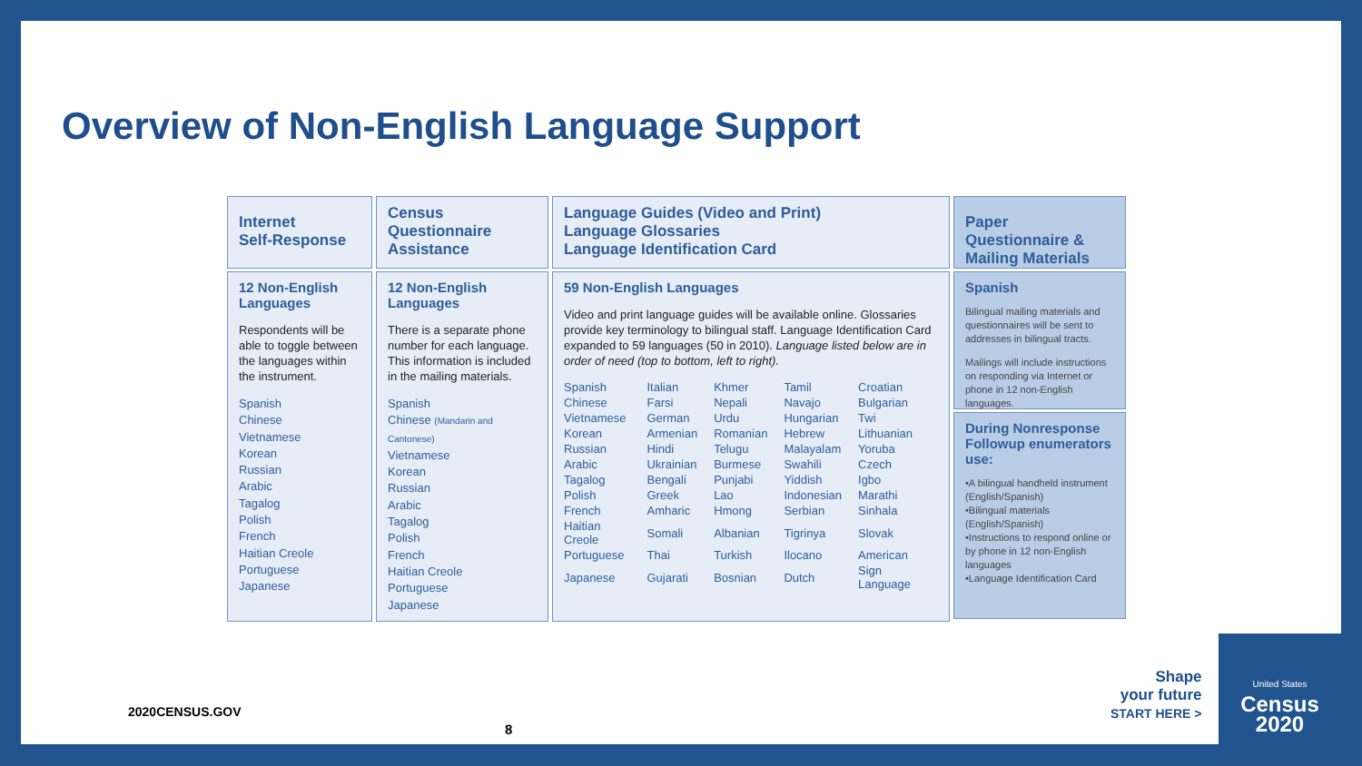Overview of Non-English Language Support
Internet
Self-Response
12 Non-English Languages
Respondents will be able to toggle between the languages within the instrument.
Spanish
Chinese
Vietnamese
Korean
Russian
Arabic
Tagalog
Polish
French
Haitian Creole
Portuguese
Japanese
Census
Questionnaire
Assistance
12 Non-English Languages
There is a separate phone number for each language. This information is included in the mailing materials.
Spanish
Chinese (Mandarin and Cantonese)
Vietnamese
Korean
Russian
Arabic
Tagalog
Polish
French
Haitian Creole
Portuguese
Japanese
Language Guides (Video and Print)
Language Glossaries
Language Identification Card
59 Non-English Languages
Video and print language guides will be available online. Glossaries provide key terminology to bilingual staff. Language Identification Card expanded to 59 languages (50 in 2010). Language listed below are in order of need (top to bottom, left to right).
| Spanish | Italian | Khmer | Tamil | Croatian |
| Chinese | Farsi | Nepali | Navajo | Bulgarian |
| Vietnamese | German | Urdu | Hungarian | Twi |
| Korean | Armenian | Romanian | Hebrew | Lithuanian |
| Russian | Hindi | Telugu | Malayalam | Yoruba |
| Arabic | Ukrainian | Burmese | Swahili | Czech |
| Tagalog | Bengali | Punjabi | Yiddish | Igbo |
| Polish | Greek | Lao | Indonesian | Marathi |
| French | Amharic | Hmong | Serbian | Sinhala |
| Haitian Creole | Somali | Albanian | Tigrinya | Slovak |
| Portuguese | Thai | Turkish | Ilocano | American |
| Japanese | Gujarati | Bosnian | Dutch | Sign Language |
Paper Questionnaire & Mailing Materials
Spanish
Bilingual mailing materials and questionnaires will be sent to addresses in bilingual tracts.
Mailings will include instructions on responding via Internet or phone in 12 non-English languages.
During Nonresponse Followup enumerators use:
•A bilingual handheld instrument (English/Spanish)
•Bilingual materials (English/Spanish)
•Instructions to respond online or by phone in 12 non-English languages
•Language Identification Card
2020CENSUS.GOV
8
Shape
your future
START HERE >
United States
Census
2020